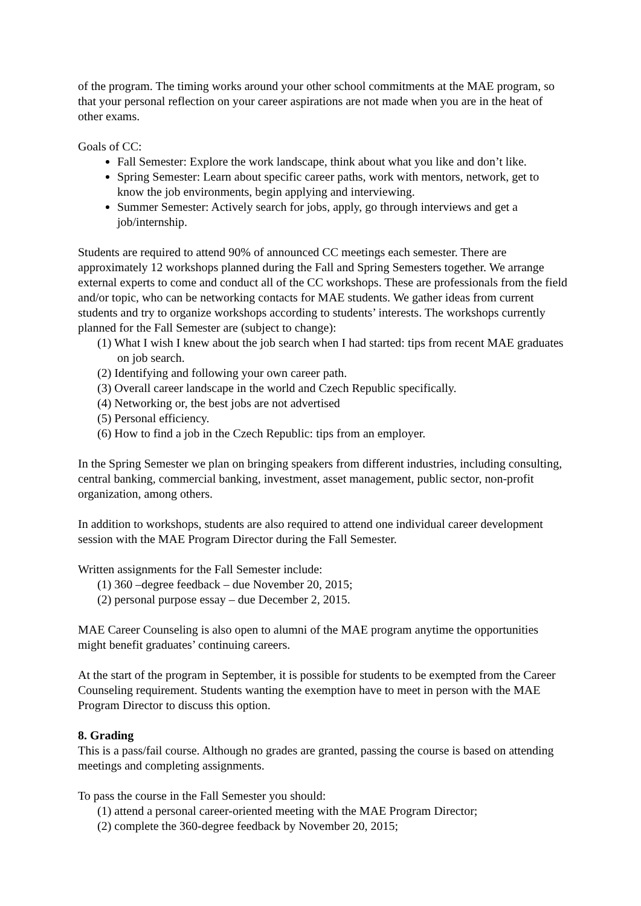of the program. The timing works around your other school commitments at the MAE program, so that your personal reflection on your career aspirations are not made when you are in the heat of other exams.
Goals of CC:
Fall Semester: Explore the work landscape, think about what you like and don’t like.
Spring Semester: Learn about specific career paths, work with mentors, network, get to know the job environments, begin applying and interviewing.
Summer Semester: Actively search for jobs, apply, go through interviews and get a job/internship.
Students are required to attend 90% of announced CC meetings each semester. There are approximately 12 workshops planned during the Fall and Spring Semesters together. We arrange external experts to come and conduct all of the CC workshops. These are professionals from the field and/or topic, who can be networking contacts for MAE students. We gather ideas from current students and try to organize workshops according to students’ interests. The workshops currently planned for the Fall Semester are (subject to change):
(1) What I wish I knew about the job search when I had started: tips from recent MAE graduates on job search.
(2) Identifying and following your own career path.
(3) Overall career landscape in the world and Czech Republic specifically.
(4) Networking or, the best jobs are not advertised
(5) Personal efficiency.
(6) How to find a job in the Czech Republic: tips from an employer.
In the Spring Semester we plan on bringing speakers from different industries, including consulting, central banking, commercial banking, investment, asset management, public sector, non-profit organization, among others.
In addition to workshops, students are also required to attend one individual career development session with the MAE Program Director during the Fall Semester.
Written assignments for the Fall Semester include:
(1) 360 –degree feedback – due November 20, 2015;
(2) personal purpose essay – due December 2, 2015.
MAE Career Counseling is also open to alumni of the MAE program anytime the opportunities might benefit graduates’ continuing careers.
At the start of the program in September, it is possible for students to be exempted from the Career Counseling requirement. Students wanting the exemption have to meet in person with the MAE Program Director to discuss this option.
8. Grading
This is a pass/fail course. Although no grades are granted, passing the course is based on attending meetings and completing assignments.
To pass the course in the Fall Semester you should:
(1) attend a personal career-oriented meeting with the MAE Program Director;
(2) complete the 360-degree feedback by November 20, 2015;